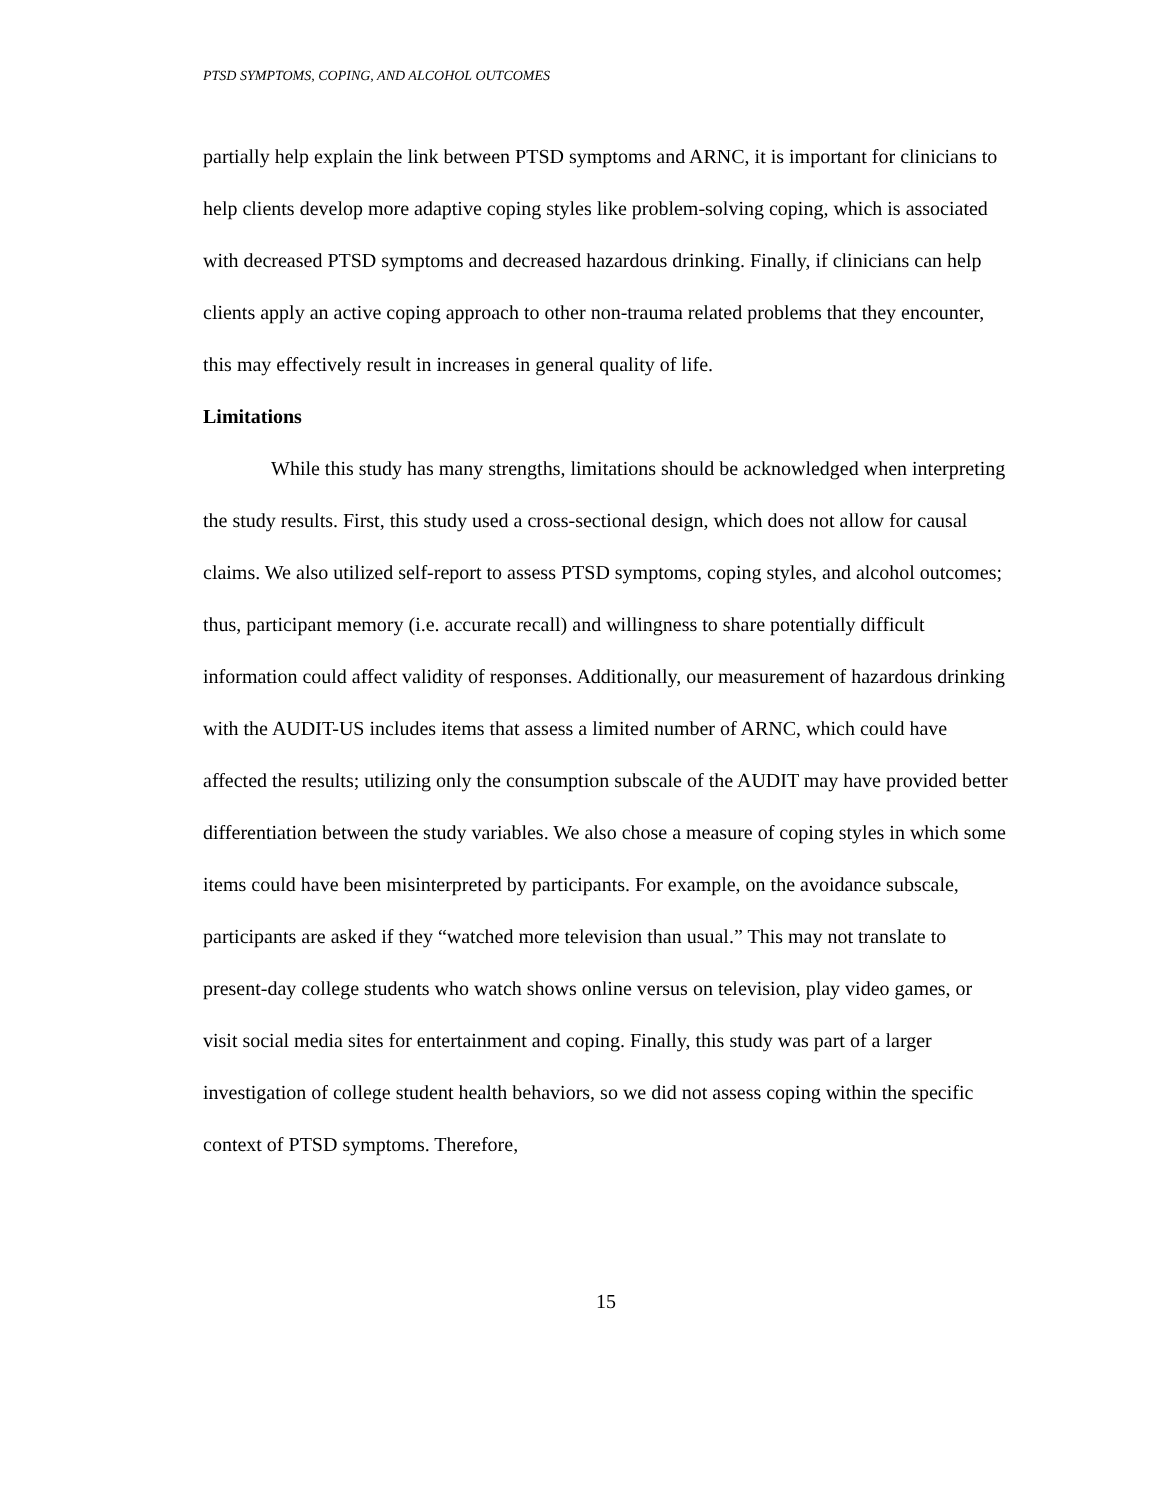PTSD SYMPTOMS, COPING, AND ALCOHOL OUTCOMES
partially help explain the link between PTSD symptoms and ARNC, it is important for clinicians to help clients develop more adaptive coping styles like problem-solving coping, which is associated with decreased PTSD symptoms and decreased hazardous drinking. Finally, if clinicians can help clients apply an active coping approach to other non-trauma related problems that they encounter, this may effectively result in increases in general quality of life.
Limitations
While this study has many strengths, limitations should be acknowledged when interpreting the study results. First, this study used a cross-sectional design, which does not allow for causal claims. We also utilized self-report to assess PTSD symptoms, coping styles, and alcohol outcomes; thus, participant memory (i.e. accurate recall) and willingness to share potentially difficult information could affect validity of responses. Additionally, our measurement of hazardous drinking with the AUDIT-US includes items that assess a limited number of ARNC, which could have affected the results; utilizing only the consumption subscale of the AUDIT may have provided better differentiation between the study variables. We also chose a measure of coping styles in which some items could have been misinterpreted by participants. For example, on the avoidance subscale, participants are asked if they “watched more television than usual.” This may not translate to present-day college students who watch shows online versus on television, play video games, or visit social media sites for entertainment and coping. Finally, this study was part of a larger investigation of college student health behaviors, so we did not assess coping within the specific context of PTSD symptoms. Therefore,
15